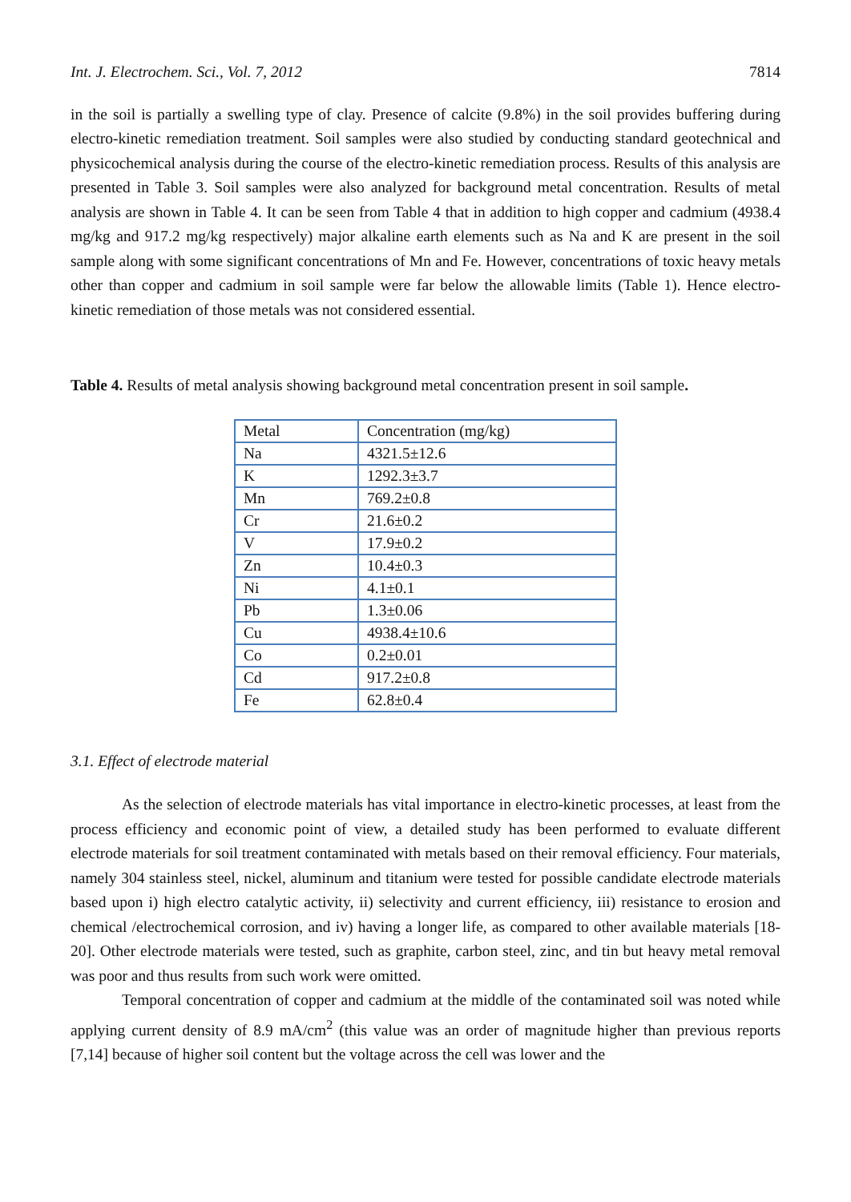Int. J. Electrochem. Sci., Vol. 7, 2012 7814
in the soil is partially a swelling type of clay. Presence of calcite (9.8%) in the soil provides buffering during electro-kinetic remediation treatment. Soil samples were also studied by conducting standard geotechnical and physicochemical analysis during the course of the electro-kinetic remediation process. Results of this analysis are presented in Table 3. Soil samples were also analyzed for background metal concentration. Results of metal analysis are shown in Table 4. It can be seen from Table 4 that in addition to high copper and cadmium (4938.4 mg/kg and 917.2 mg/kg respectively) major alkaline earth elements such as Na and K are present in the soil sample along with some significant concentrations of Mn and Fe. However, concentrations of toxic heavy metals other than copper and cadmium in soil sample were far below the allowable limits (Table 1). Hence electro-kinetic remediation of those metals was not considered essential.
Table 4. Results of metal analysis showing background metal concentration present in soil sample.
| Metal | Concentration (mg/kg) |
| Na | 4321.5±12.6 |
| K | 1292.3±3.7 |
| Mn | 769.2±0.8 |
| Cr | 21.6±0.2 |
| V | 17.9±0.2 |
| Zn | 10.4±0.3 |
| Ni | 4.1±0.1 |
| Pb | 1.3±0.06 |
| Cu | 4938.4±10.6 |
| Co | 0.2±0.01 |
| Cd | 917.2±0.8 |
| Fe | 62.8±0.4 |
3.1. Effect of electrode material
As the selection of electrode materials has vital importance in electro-kinetic processes, at least from the process efficiency and economic point of view, a detailed study has been performed to evaluate different electrode materials for soil treatment contaminated with metals based on their removal efficiency. Four materials, namely 304 stainless steel, nickel, aluminum and titanium were tested for possible candidate electrode materials based upon i) high electro catalytic activity, ii) selectivity and current efficiency, iii) resistance to erosion and chemical /electrochemical corrosion, and iv) having a longer life, as compared to other available materials [18-20]. Other electrode materials were tested, such as graphite, carbon steel, zinc, and tin but heavy metal removal was poor and thus results from such work were omitted.
Temporal concentration of copper and cadmium at the middle of the contaminated soil was noted while applying current density of 8.9 mA/cm<sup>2</sup> (this value was an order of magnitude higher than previous reports [7,14] because of higher soil content but the voltage across the cell was lower and the